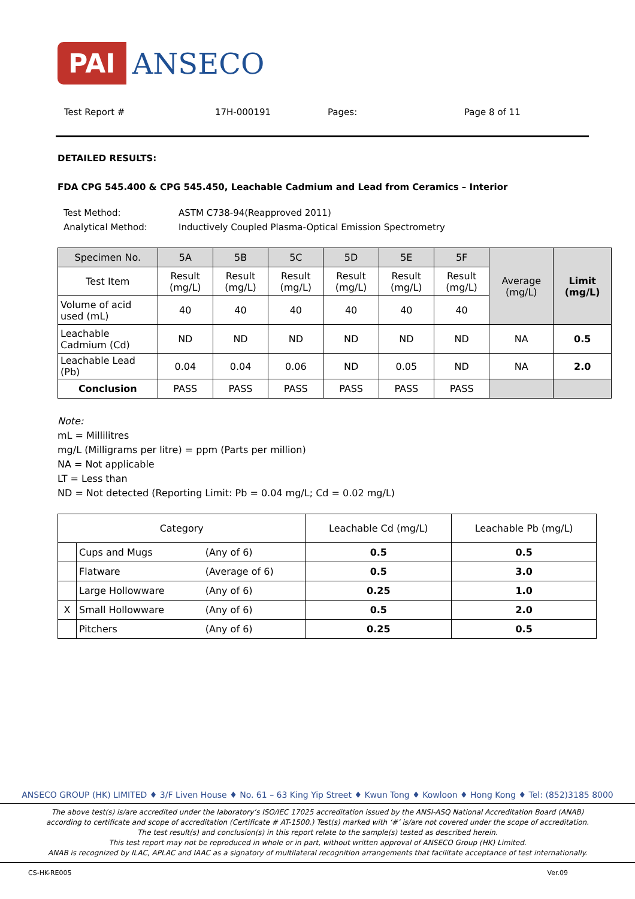PAI
ANSECO
Test Report # 17H-000191 Pages: Page 8 of 11
DETAILED RESULTS:
FDA CPG 545.400 & CPG 545.450, Leachable Cadmium and Lead from Ceramics – Interior
Test Method: ASTM C738-94(Reapproved 2011)
Analytical Method: Inductively Coupled Plasma-Optical Emission Spectrometry
| Specimen No. | 5A | 5B | 5C | 5D | 5E | 5F | Average (mg/L) | Limit (mg/L) |
| --- | --- | --- | --- | --- | --- | --- | --- | --- |
| Test Item | Result (mg/L) | Result (mg/L) | Result (mg/L) | Result (mg/L) | Result (mg/L) | Result (mg/L) | | |
| Volume of acid used (mL) | 40 | 40 | 40 | 40 | 40 | 40 | | |
| Leachable Cadmium (Cd) | ND | ND | ND | ND | ND | ND | NA | 0.5 |
| Leachable Lead (Pb) | 0.04 | 0.04 | 0.06 | ND | 0.05 | ND | NA | 2.0 |
| Conclusion | PASS | PASS | PASS | PASS | PASS | PASS | | |
Note:
mL = Millilitres
mg/L (Milligrams per litre) = ppm (Parts per million)
NA = Not applicable
LT = Less than
ND = Not detected (Reporting Limit: Pb = 0.04 mg/L; Cd = 0.02 mg/L)
| Category | | | Leachable Cd (mg/L) | Leachable Pb (mg/L) |
| | Cups and Mugs | (Any of 6) | 0.5 | 0.5 |
| | Flatware | (Average of 6) | 0.5 | 3.0 |
| | Large Hollowware | (Any of 6) | 0.25 | 1.0 |
| X | Small Hollowware | (Any of 6) | 0.5 | 2.0 |
| | Pitchers | (Any of 6) | 0.25 | 0.5 |
ANSECO GROUP (HK) LIMITED ♦ 3/F Liven House ♦ No. 61 – 63 King Yip Street ♦ Kwun Tong ♦ Kowloon ♦ Hong Kong ♦ Tel: (852)3185 8000
The above test(s) is/are accredited under the laboratory’s ISO/IEC 17025 accreditation issued by the ANSI-ASQ National Accreditation Board (ANAB)
according to certificate and scope of accreditation (Certificate # AT-1500.) Test(s) marked with ‘#’ is/are not covered under the scope of accreditation.
The test result(s) and conclusion(s) in this report relate to the sample(s) tested as described herein.
This test report may not be reproduced in whole or in part, without written approval of ANSECO Group (HK) Limited.
ANAB is recognized by ILAC, APLAC and IAAC as a signatory of multilateral recognition arrangements that facilitate acceptance of test internationally.
CS-HK-RE005 Ver.09